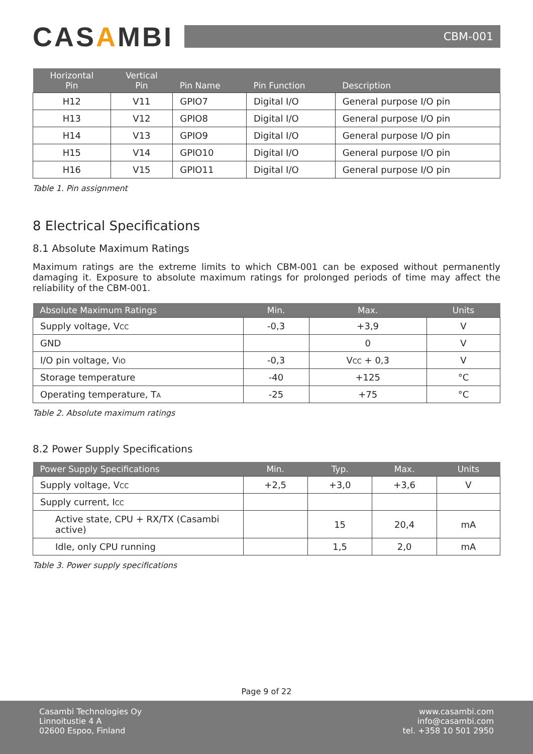CASAMBI
CBM-001
| Horizontal Pin | Vertical Pin | Pin Name | Pin Function | Description |
| --- | --- | --- | --- | --- |
| H12 | V11 | GPIO7 | Digital I/O | General purpose I/O pin |
| H13 | V12 | GPIO8 | Digital I/O | General purpose I/O pin |
| H14 | V13 | GPIO9 | Digital I/O | General purpose I/O pin |
| H15 | V14 | GPIO10 | Digital I/O | General purpose I/O pin |
| H16 | V15 | GPIO11 | Digital I/O | General purpose I/O pin |
Table 1. Pin assignment
8 Electrical Specifications
8.1 Absolute Maximum Ratings
Maximum ratings are the extreme limits to which CBM-001 can be exposed without permanently damaging it. Exposure to absolute maximum ratings for prolonged periods of time may affect the reliability of the CBM-001.
| Absolute Maximum Ratings | Min. | Max. | Units |
| --- | --- | --- | --- |
| Supply voltage, V CC | -0,3 | +3,9 | V |
| GND | | 0 | V |
| I/O pin voltage, V IO | -0,3 | V CC + 0,3 | V |
| Storage temperature | -40 | +125 | °C |
| Operating temperature, T A | -25 | +75 | °C |
Table 2. Absolute maximum ratings
8.2 Power Supply Specifications
| Power Supply Specifications | Min. | Typ. | Max. | Units |
| --- | --- | --- | --- | --- |
| Supply voltage, V CC | +2,5 | +3,0 | +3,6 | V |
| Supply current, I CC | | | | |
| Active state, CPU + RX/TX (Casambi active) | | 15 | 20,4 | mA |
| Idle, only CPU running | | 1,5 | 2,0 | mA |
Table 3. Power supply specifications
Page 9 of 22
Casambi Technologies Oy
Linnoitustie 4 A
02600 Espoo, Finland
www.casambi.com
info@casambi.com
tel. +358 10 501 2950